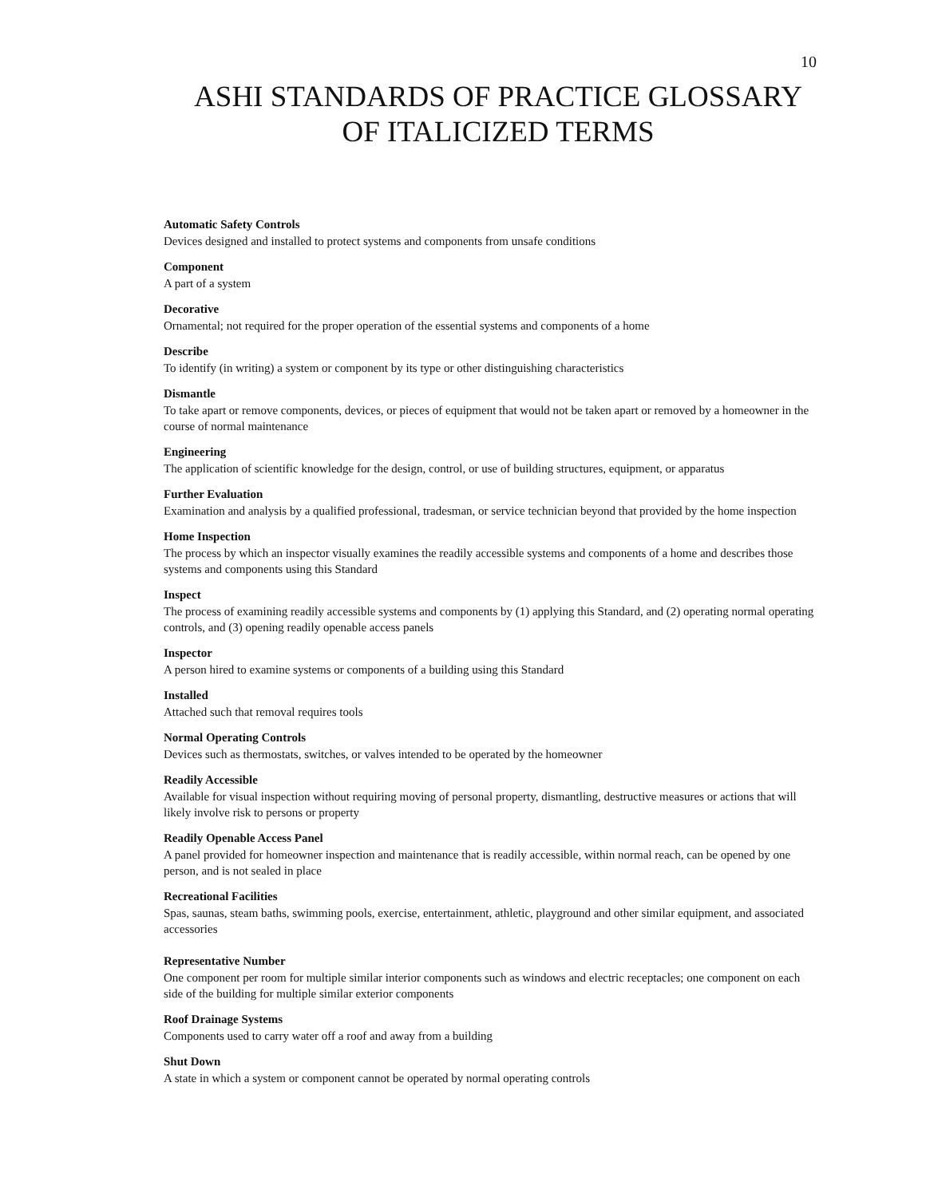10
ASHI STANDARDS OF PRACTICE GLOSSARY
OF ITALICIZED TERMS
Automatic Safety Controls
Devices designed and installed to protect systems and components from unsafe conditions
Component
A part of a system
Decorative
Ornamental; not required for the proper operation of the essential systems and components of a home
Describe
To identify (in writing) a system or component by its type or other distinguishing characteristics
Dismantle
To take apart or remove components, devices, or pieces of equipment that would not be taken apart or removed by a homeowner in the course of normal maintenance
Engineering
The application of scientific knowledge for the design, control, or use of building structures, equipment, or apparatus
Further Evaluation
Examination and analysis by a qualified professional, tradesman, or service technician beyond that provided by the home inspection
Home Inspection
The process by which an inspector visually examines the readily accessible systems and components of a home and describes those systems and components using this Standard
Inspect
The process of examining readily accessible systems and components by (1) applying this Standard, and (2) operating normal operating controls, and (3) opening readily openable access panels
Inspector
A person hired to examine systems or components of a building using this Standard
Installed
Attached such that removal requires tools
Normal Operating Controls
Devices such as thermostats, switches, or valves intended to be operated by the homeowner
Readily Accessible
Available for visual inspection without requiring moving of personal property, dismantling, destructive measures or actions that will likely involve risk to persons or property
Readily Openable Access Panel
A panel provided for homeowner inspection and maintenance that is readily accessible, within normal reach, can be opened by one person, and is not sealed in place
Recreational Facilities
Spas, saunas, steam baths, swimming pools, exercise, entertainment, athletic, playground and other similar equipment, and associated accessories
Representative Number
One component per room for multiple similar interior components such as windows and electric receptacles; one component on each side of the building for multiple similar exterior components
Roof Drainage Systems
Components used to carry water off a roof and away from a building
Shut Down
A state in which a system or component cannot be operated by normal operating controls